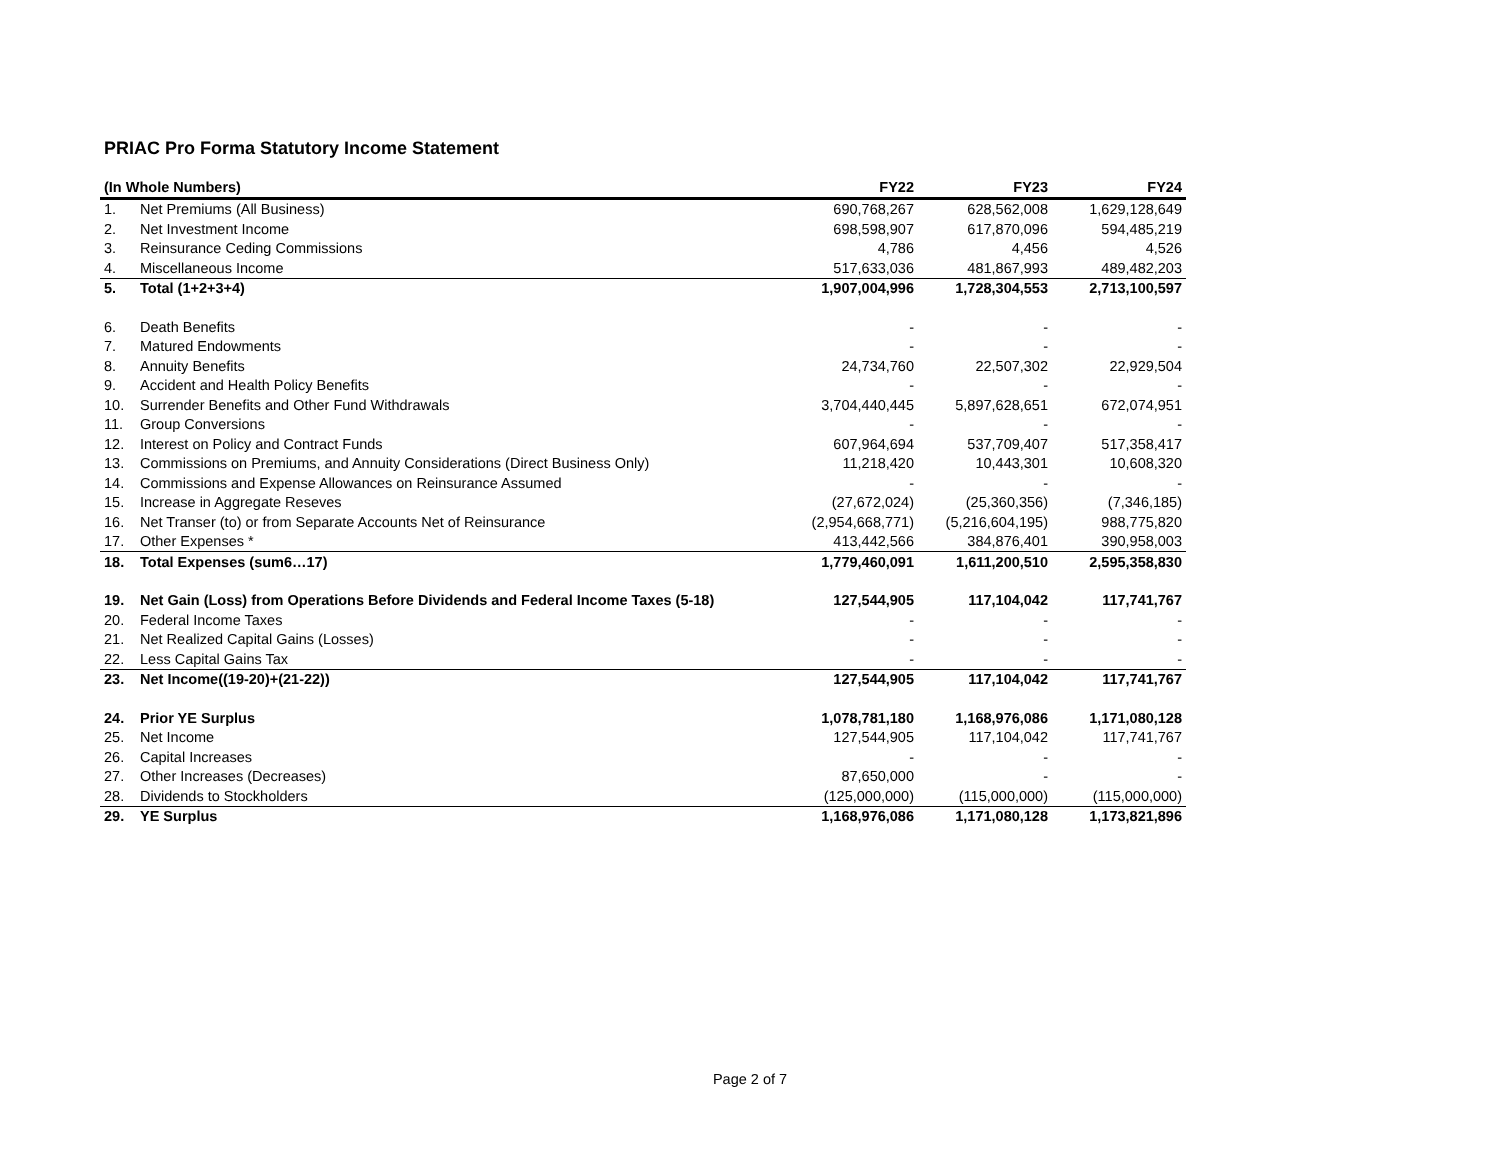PRIAC Pro Forma Statutory Income Statement
| (In Whole Numbers) | | FY22 | FY23 | FY24 |
| --- | --- | --- | --- | --- |
| 1. | Net Premiums (All Business) | 690,768,267 | 628,562,008 | 1,629,128,649 |
| 2. | Net Investment Income | 698,598,907 | 617,870,096 | 594,485,219 |
| 3. | Reinsurance Ceding Commissions | 4,786 | 4,456 | 4,526 |
| 4. | Miscellaneous Income | 517,633,036 | 481,867,993 | 489,482,203 |
| 5. | Total (1+2+3+4) | 1,907,004,996 | 1,728,304,553 | 2,713,100,597 |
| 6. | Death Benefits | - | - | - |
| 7. | Matured Endowments | - | - | - |
| 8. | Annuity Benefits | 24,734,760 | 22,507,302 | 22,929,504 |
| 9. | Accident and Health Policy Benefits | - | - | - |
| 10. | Surrender Benefits and Other Fund Withdrawals | 3,704,440,445 | 5,897,628,651 | 672,074,951 |
| 11. | Group Conversions | - | - | - |
| 12. | Interest on Policy and Contract Funds | 607,964,694 | 537,709,407 | 517,358,417 |
| 13. | Commissions on Premiums, and Annuity Considerations (Direct Business Only) | 11,218,420 | 10,443,301 | 10,608,320 |
| 14. | Commissions and Expense Allowances on Reinsurance Assumed | - | - | - |
| 15. | Increase in Aggregate Reseves | (27,672,024) | (25,360,356) | (7,346,185) |
| 16. | Net Transer (to) or from Separate Accounts Net of Reinsurance | (2,954,668,771) | (5,216,604,195) | 988,775,820 |
| 17. | Other Expenses * | 413,442,566 | 384,876,401 | 390,958,003 |
| 18. | Total Expenses (sum6…17) | 1,779,460,091 | 1,611,200,510 | 2,595,358,830 |
| 19. | Net Gain (Loss) from Operations Before Dividends and Federal Income Taxes (5-18) | 127,544,905 | 117,104,042 | 117,741,767 |
| 20. | Federal Income Taxes | - | - | - |
| 21. | Net Realized Capital Gains (Losses) | - | - | - |
| 22. | Less Capital Gains Tax | - | - | - |
| 23. | Net Income((19-20)+(21-22)) | 127,544,905 | 117,104,042 | 117,741,767 |
| 24. | Prior YE Surplus | 1,078,781,180 | 1,168,976,086 | 1,171,080,128 |
| 25. | Net Income | 127,544,905 | 117,104,042 | 117,741,767 |
| 26. | Capital Increases | - | - | - |
| 27. | Other Increases (Decreases) | 87,650,000 | - | - |
| 28. | Dividends to Stockholders | (125,000,000) | (115,000,000) | (115,000,000) |
| 29. | YE Surplus | 1,168,976,086 | 1,171,080,128 | 1,173,821,896 |
Page 2 of 7